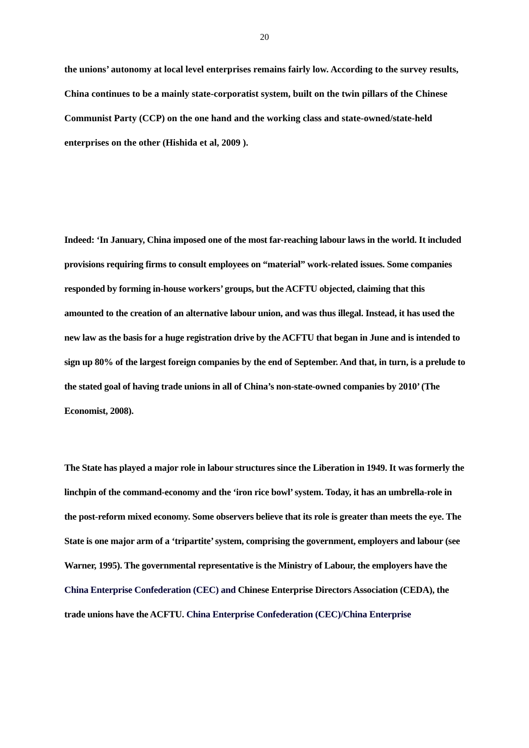20
the unions’ autonomy at local level enterprises remains fairly low. According to the survey results, China continues to be a mainly state-corporatist system, built on the twin pillars of the Chinese Communist Party (CCP) on the one hand and the working class and state-owned/state-held enterprises on the other (Hishida et al, 2009 ).
Indeed: ‘In January, China imposed one of the most far-reaching labour laws in the world. It included provisions requiring firms to consult employees on “material” work-related issues. Some companies responded by forming in-house workers’ groups, but the ACFTU objected, claiming that this amounted to the creation of an alternative labour union, and was thus illegal. Instead, it has used the new law as the basis for a huge registration drive by the ACFTU that began in June and is intended to sign up 80% of the largest foreign companies by the end of September. And that, in turn, is a prelude to the stated goal of having trade unions in all of China’s non-state-owned companies by 2010’ (The Economist, 2008).
The State has played a major role in labour structures since the Liberation in 1949. It was formerly the linchpin of the command-economy and the ‘iron rice bowl’ system. Today, it has an umbrella-role in the post-reform mixed economy. Some observers believe that its role is greater than meets the eye. The State is one major arm of a ‘tripartite’ system, comprising the government, employers and labour (see Warner, 1995). The governmental representative is the Ministry of Labour, the employers have the China Enterprise Confederation (CEC) and Chinese Enterprise Directors Association (CEDA), the trade unions have the ACFTU. China Enterprise Confederation (CEC)/China Enterprise